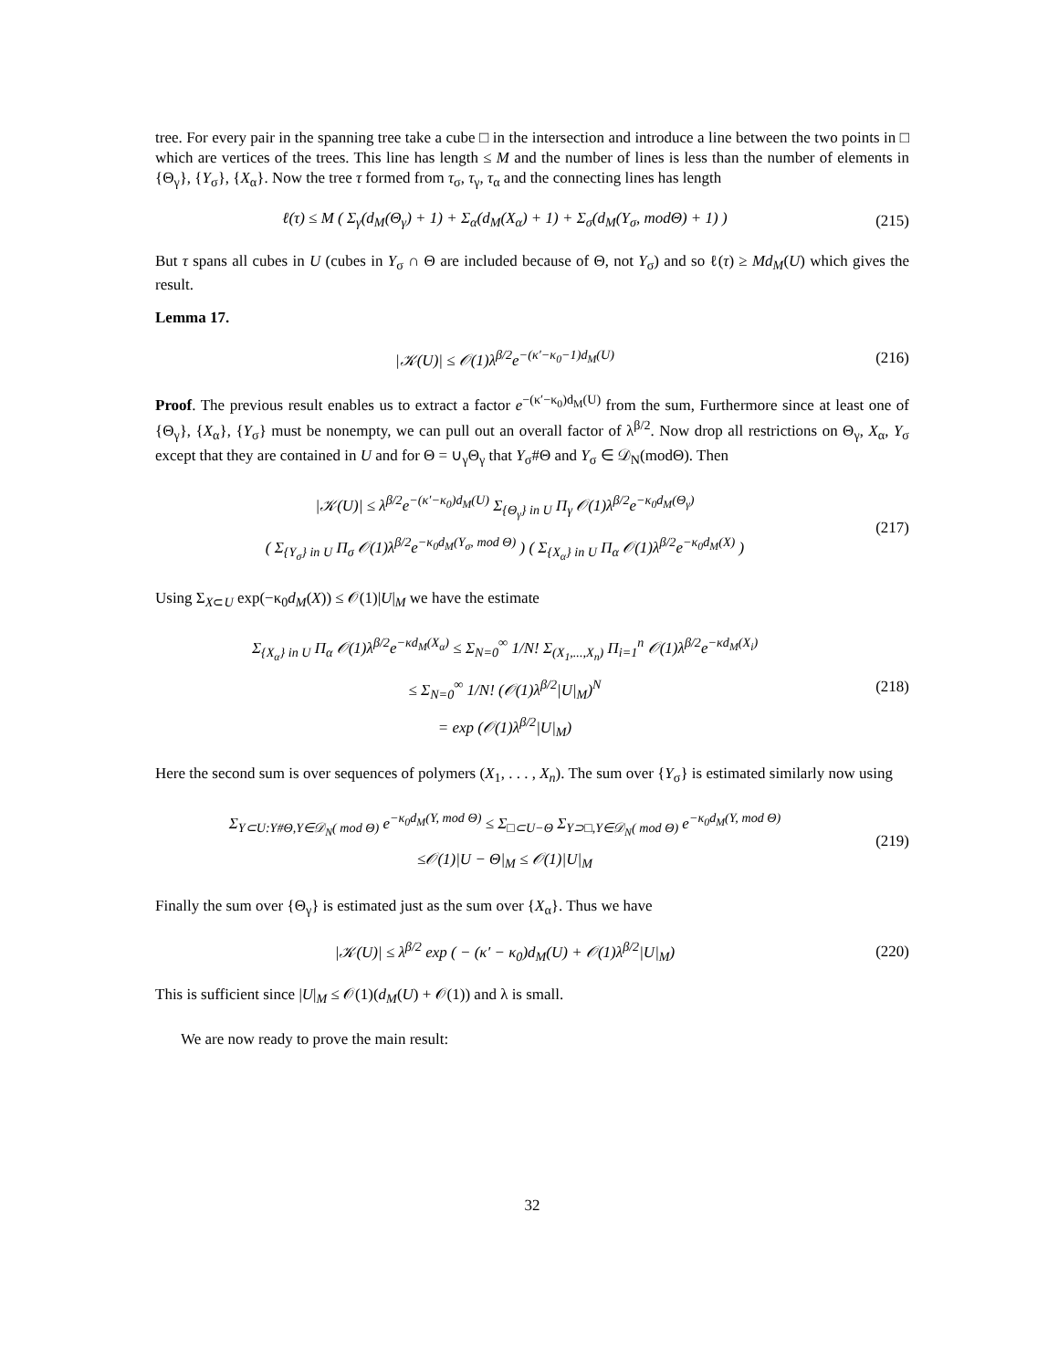tree. For every pair in the spanning tree take a cube □ in the intersection and introduce a line between the two points in □ which are vertices of the trees. This line has length ≤ M and the number of lines is less than the number of elements in {Θ<sub>γ</sub>}, {Y<sub>σ</sub>}, {X<sub>α</sub>}. Now the tree τ formed from τ<sub>σ</sub>, τ<sub>γ</sub>, τ<sub>α</sub> and the connecting lines has length
ℓ(τ) ≤ M ( Σ<sub>γ</sub>(d<sub>M</sub>(Θ<sub>γ</sub>) + 1) + Σ<sub>α</sub>(d<sub>M</sub>(X<sub>α</sub>) + 1) + Σ<sub>σ</sub>(d<sub>M</sub>(Y<sub>σ</sub>, modΘ) + 1) )
(215)
But τ spans all cubes in U (cubes in Y<sub>σ</sub> ∩ Θ are included because of Θ, not Y<sub>σ</sub>) and so ℓ(τ) ≥ Md<sub>M</sub>(U) which gives the result.
Lemma 17.
|𝒦(U)| ≤ 𝒪(1)λ<sup>β/2</sup>e<sup>−(κ′−κ<sub>0</sub>−1)d<sub>M</sub>(U)</sup>
(216)
Proof. The previous result enables us to extract a factor e<sup>−(κ′−κ<sub>0</sub>)d<sub>M</sub>(U)</sup> from the sum, Furthermore since at least one of {Θ<sub>γ</sub>}, {X<sub>α</sub>}, {Y<sub>σ</sub>} must be nonempty, we can pull out an overall factor of λ<sup>β/2</sup>. Now drop all restrictions on Θ<sub>γ</sub>, X<sub>α</sub>, Y<sub>σ</sub> except that they are contained in U and for Θ = ∪<sub>γ</sub>Θ<sub>γ</sub> that Y<sub>σ</sub>#Θ and Y<sub>σ</sub> ∈ 𝒟<sub>N</sub>(modΘ). Then
|𝒦(U)| ≤ λ<sup>β/2</sup>e<sup>−(κ′−κ<sub>0</sub>)d<sub>M</sub>(U)</sup> Σ<sub>{Θ<sub>γ</sub>} in U</sub> Π<sub>γ</sub> 𝒪(1)λ<sup>β/2</sup>e<sup>−κ<sub>0</sub>d<sub>M</sub>(Θ<sub>γ</sub>)</sup>
( Σ<sub>{Y<sub>σ</sub>} in U</sub> Π<sub>σ</sub> 𝒪(1)λ<sup>β/2</sup>e<sup>−κ<sub>0</sub>d<sub>M</sub>(Y<sub>σ</sub>, mod Θ)</sup> ) ( Σ<sub>{X<sub>α</sub>} in U</sub> Π<sub>α</sub> 𝒪(1)λ<sup>β/2</sup>e<sup>−κ<sub>0</sub>d<sub>M</sub>(X)</sup> )
(217)
Using Σ<sub>X⊂U</sub> exp(−κ<sub>0</sub>d<sub>M</sub>(X)) ≤ 𝒪(1)|U|<sub>M</sub> we have the estimate
Σ<sub>{X<sub>α</sub>} in U</sub> Π<sub>α</sub> 𝒪(1)λ<sup>β/2</sup>e<sup>−κd<sub>M</sub>(X<sub>α</sub>)</sup> ≤ Σ<sub>N=0</sub><sup>∞</sup> 1/N! Σ<sub>(X<sub>1</sub>,...,X<sub>n</sub>)</sub> Π<sub>i=1</sub><sup>n</sup> 𝒪(1)λ<sup>β/2</sup>e<sup>−κd<sub>M</sub>(X<sub>i</sub>)</sup>
≤ Σ<sub>N=0</sub><sup>∞</sup> 1/N! (𝒪(1)λ<sup>β/2</sup>|U|<sub>M</sub>)<sup>N</sup>
= exp (𝒪(1)λ<sup>β/2</sup>|U|<sub>M</sub>)
(218)
Here the second sum is over sequences of polymers (X<sub>1</sub>, . . . , X<sub>n</sub>). The sum over {Y<sub>σ</sub>} is estimated similarly now using
Σ<sub>Y⊂U:Y#Θ,Y∈𝒟<sub>N</sub>( mod Θ)</sub> e<sup>−κ<sub>0</sub>d<sub>M</sub>(Y, mod Θ)</sup> ≤ Σ<sub>□⊂U−Θ</sub> Σ<sub>Y⊃□,Y∈𝒟<sub>N</sub>( mod Θ)</sub> e<sup>−κ<sub>0</sub>d<sub>M</sub>(Y, mod Θ)</sup>
≤𝒪(1)|U − Θ|<sub>M</sub> ≤ 𝒪(1)|U|<sub>M</sub>
(219)
Finally the sum over {Θ<sub>γ</sub>} is estimated just as the sum over {X<sub>α</sub>}. Thus we have
|𝒦(U)| ≤ λ<sup>β/2</sup> exp ( − (κ′ − κ<sub>0</sub>)d<sub>M</sub>(U) + 𝒪(1)λ<sup>β/2</sup>|U|<sub>M</sub>)
(220)
This is sufficient since |U|<sub>M</sub> ≤ 𝒪(1)(d<sub>M</sub>(U) + 𝒪(1)) and λ is small.
We are now ready to prove the main result:
32